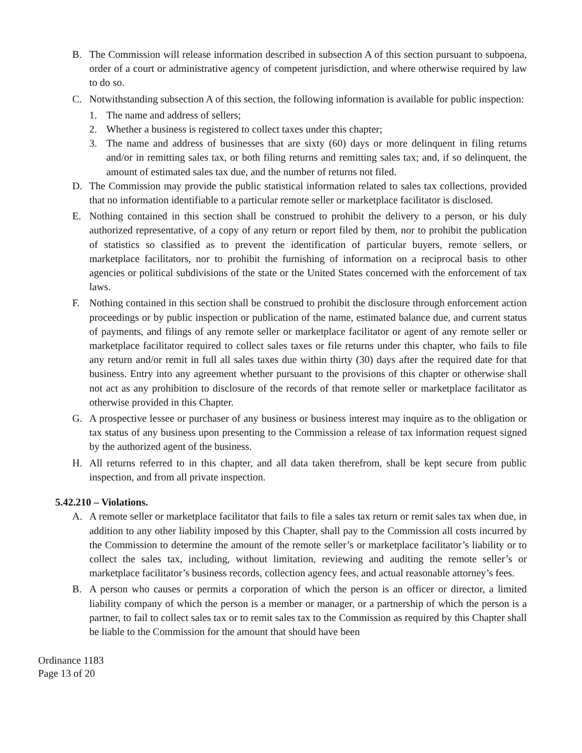B. The Commission will release information described in subsection A of this section pursuant to subpoena, order of a court or administrative agency of competent jurisdiction, and where otherwise required by law to do so.
C. Notwithstanding subsection A of this section, the following information is available for public inspection:
1. The name and address of sellers;
2. Whether a business is registered to collect taxes under this chapter;
3. The name and address of businesses that are sixty (60) days or more delinquent in filing returns and/or in remitting sales tax, or both filing returns and remitting sales tax; and, if so delinquent, the amount of estimated sales tax due, and the number of returns not filed.
D. The Commission may provide the public statistical information related to sales tax collections, provided that no information identifiable to a particular remote seller or marketplace facilitator is disclosed.
E. Nothing contained in this section shall be construed to prohibit the delivery to a person, or his duly authorized representative, of a copy of any return or report filed by them, nor to prohibit the publication of statistics so classified as to prevent the identification of particular buyers, remote sellers, or marketplace facilitators, nor to prohibit the furnishing of information on a reciprocal basis to other agencies or political subdivisions of the state or the United States concerned with the enforcement of tax laws.
F. Nothing contained in this section shall be construed to prohibit the disclosure through enforcement action proceedings or by public inspection or publication of the name, estimated balance due, and current status of payments, and filings of any remote seller or marketplace facilitator or agent of any remote seller or marketplace facilitator required to collect sales taxes or file returns under this chapter, who fails to file any return and/or remit in full all sales taxes due within thirty (30) days after the required date for that business. Entry into any agreement whether pursuant to the provisions of this chapter or otherwise shall not act as any prohibition to disclosure of the records of that remote seller or marketplace facilitator as otherwise provided in this Chapter.
G. A prospective lessee or purchaser of any business or business interest may inquire as to the obligation or tax status of any business upon presenting to the Commission a release of tax information request signed by the authorized agent of the business.
H. All returns referred to in this chapter, and all data taken therefrom, shall be kept secure from public inspection, and from all private inspection.
5.42.210 – Violations.
A. A remote seller or marketplace facilitator that fails to file a sales tax return or remit sales tax when due, in addition to any other liability imposed by this Chapter, shall pay to the Commission all costs incurred by the Commission to determine the amount of the remote seller’s or marketplace facilitator’s liability or to collect the sales tax, including, without limitation, reviewing and auditing the remote seller’s or marketplace facilitator’s business records, collection agency fees, and actual reasonable attorney’s fees.
B. A person who causes or permits a corporation of which the person is an officer or director, a limited liability company of which the person is a member or manager, or a partnership of which the person is a partner, to fail to collect sales tax or to remit sales tax to the Commission as required by this Chapter shall be liable to the Commission for the amount that should have been
Ordinance 1183
Page 13 of 20